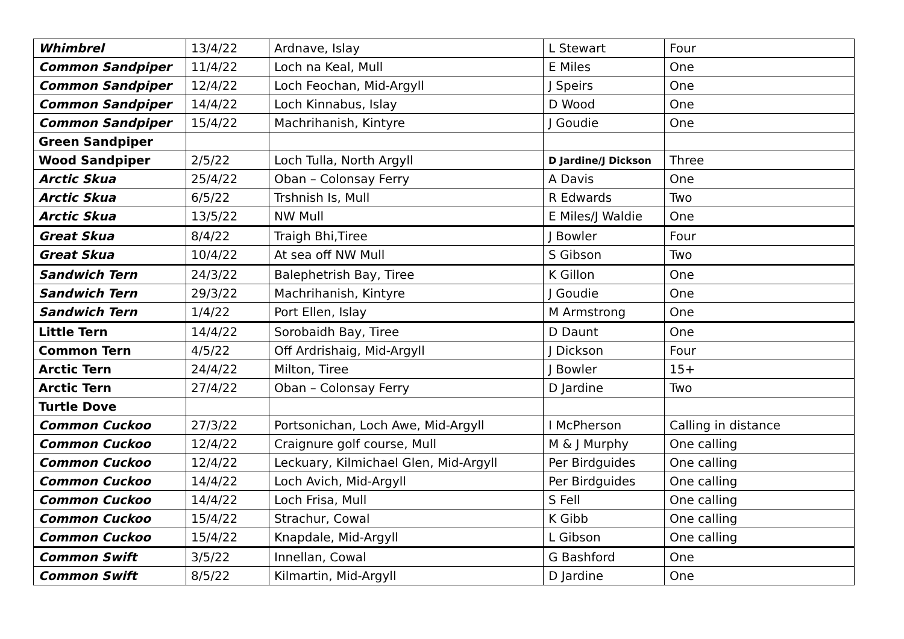| Whimbrel | 13/4/22 | Ardnave, Islay | L Stewart | Four |
| Common Sandpiper | 11/4/22 | Loch na Keal, Mull | E Miles | One |
| Common Sandpiper | 12/4/22 | Loch Feochan, Mid-Argyll | J Speirs | One |
| Common Sandpiper | 14/4/22 | Loch Kinnabus, Islay | D Wood | One |
| Common Sandpiper | 15/4/22 | Machrihanish, Kintyre | J Goudie | One |
| Green Sandpiper | | | | |
| Wood Sandpiper | 2/5/22 | Loch Tulla, North Argyll | D Jardine/J Dickson | Three |
| Arctic Skua | 25/4/22 | Oban – Colonsay Ferry | A Davis | One |
| Arctic Skua | 6/5/22 | Trshnish Is, Mull | R Edwards | Two |
| Arctic Skua | 13/5/22 | NW Mull | E Miles/J Waldie | One |
| Great Skua | 8/4/22 | Traigh Bhi,Tiree | J Bowler | Four |
| Great Skua | 10/4/22 | At sea off NW Mull | S Gibson | Two |
| Sandwich Tern | 24/3/22 | Balephetrish Bay, Tiree | K Gillon | One |
| Sandwich Tern | 29/3/22 | Machrihanish, Kintyre | J Goudie | One |
| Sandwich Tern | 1/4/22 | Port Ellen, Islay | M Armstrong | One |
| Little Tern | 14/4/22 | Sorobaidh Bay, Tiree | D Daunt | One |
| Common Tern | 4/5/22 | Off Ardrishaig, Mid-Argyll | J Dickson | Four |
| Arctic Tern | 24/4/22 | Milton, Tiree | J Bowler | 15+ |
| Arctic Tern | 27/4/22 | Oban – Colonsay Ferry | D Jardine | Two |
| Turtle Dove | | | | |
| Common Cuckoo | 27/3/22 | Portsonichan, Loch Awe, Mid-Argyll | I McPherson | Calling in distance |
| Common Cuckoo | 12/4/22 | Craignure golf course, Mull | M & J Murphy | One calling |
| Common Cuckoo | 12/4/22 | Leckuary, Kilmichael Glen, Mid-Argyll | Per Birdguides | One calling |
| Common Cuckoo | 14/4/22 | Loch Avich, Mid-Argyll | Per Birdguides | One calling |
| Common Cuckoo | 14/4/22 | Loch Frisa, Mull | S Fell | One calling |
| Common Cuckoo | 15/4/22 | Strachur, Cowal | K Gibb | One calling |
| Common Cuckoo | 15/4/22 | Knapdale, Mid-Argyll | L Gibson | One calling |
| Common Swift | 3/5/22 | Innellan, Cowal | G Bashford | One |
| Common Swift | 8/5/22 | Kilmartin, Mid-Argyll | D Jardine | One |